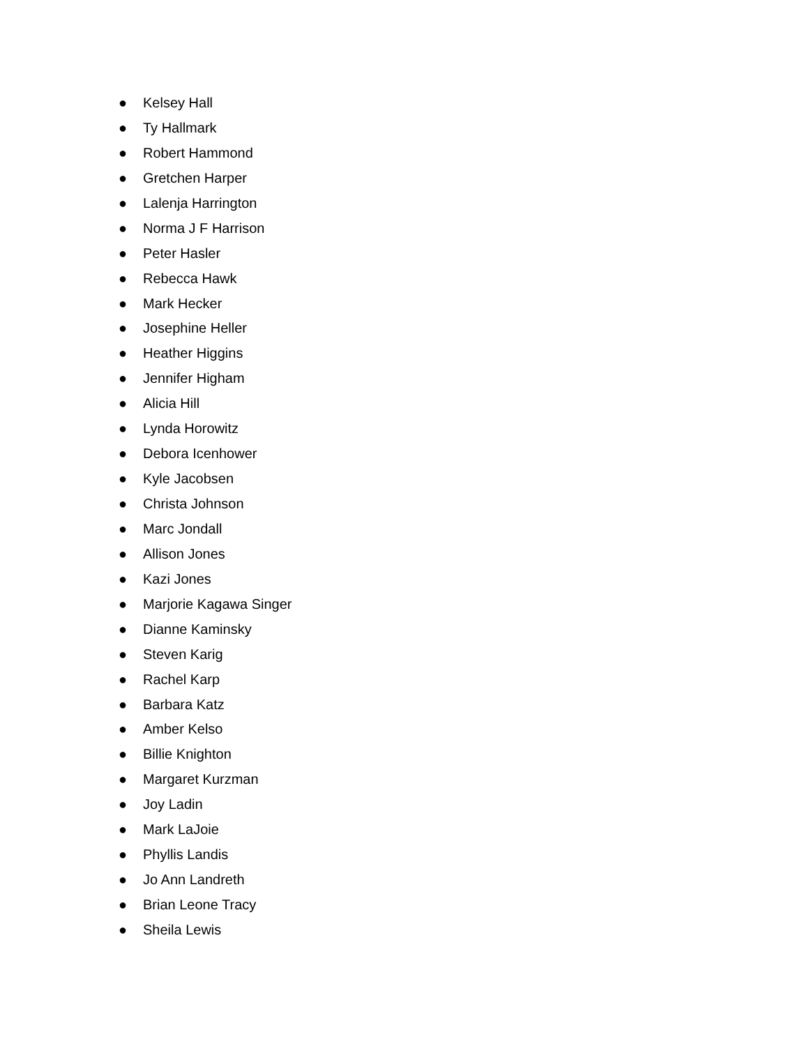● Kelsey Hall
● Ty Hallmark
● Robert Hammond
● Gretchen Harper
● Lalenja Harrington
● Norma J F Harrison
● Peter Hasler
● Rebecca Hawk
● Mark Hecker
● Josephine Heller
● Heather Higgins
● Jennifer Higham
● Alicia Hill
● Lynda Horowitz
● Debora Icenhower
● Kyle Jacobsen
● Christa Johnson
● Marc Jondall
● Allison Jones
● Kazi Jones
● Marjorie Kagawa Singer
● Dianne Kaminsky
● Steven Karig
● Rachel Karp
● Barbara Katz
● Amber Kelso
● Billie Knighton
● Margaret Kurzman
● Joy Ladin
● Mark LaJoie
● Phyllis Landis
● Jo Ann Landreth
● Brian Leone Tracy
● Sheila Lewis